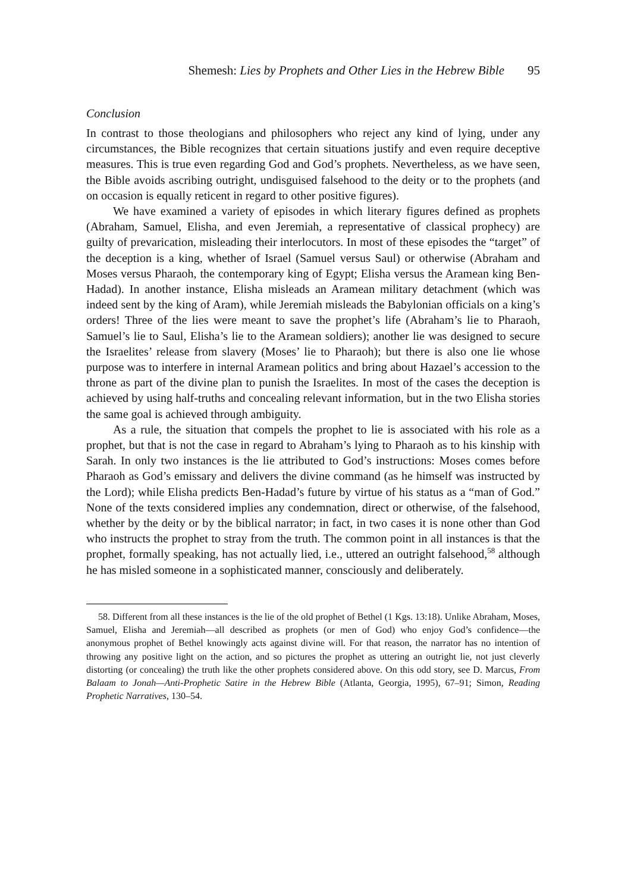Shemesh: Lies by Prophets and Other Lies in the Hebrew Bible 95
Conclusion
In contrast to those theologians and philosophers who reject any kind of lying, under any circumstances, the Bible recognizes that certain situations justify and even require deceptive measures. This is true even regarding God and God’s prophets. Nevertheless, as we have seen, the Bible avoids ascribing outright, undisguised falsehood to the deity or to the prophets (and on occasion is equally reticent in regard to other positive figures).
We have examined a variety of episodes in which literary figures defined as prophets (Abraham, Samuel, Elisha, and even Jeremiah, a representative of classical prophecy) are guilty of prevarication, misleading their interlocutors. In most of these episodes the “target” of the deception is a king, whether of Israel (Samuel versus Saul) or otherwise (Abraham and Moses versus Pharaoh, the contemporary king of Egypt; Elisha versus the Aramean king Ben-Hadad). In another instance, Elisha misleads an Aramean military detachment (which was indeed sent by the king of Aram), while Jeremiah misleads the Babylonian officials on a king’s orders! Three of the lies were meant to save the prophet’s life (Abraham’s lie to Pharaoh, Samuel’s lie to Saul, Elisha’s lie to the Aramean soldiers); another lie was designed to secure the Israelites’ release from slavery (Moses’ lie to Pharaoh); but there is also one lie whose purpose was to interfere in internal Aramean politics and bring about Hazael’s accession to the throne as part of the divine plan to punish the Israelites. In most of the cases the deception is achieved by using half-truths and concealing relevant information, but in the two Elisha stories the same goal is achieved through ambiguity.
As a rule, the situation that compels the prophet to lie is associated with his role as a prophet, but that is not the case in regard to Abraham’s lying to Pharaoh as to his kinship with Sarah. In only two instances is the lie attributed to God’s instructions: Moses comes before Pharaoh as God’s emissary and delivers the divine command (as he himself was instructed by the Lord); while Elisha predicts Ben-Hadad’s future by virtue of his status as a “man of God.” None of the texts considered implies any condemnation, direct or otherwise, of the falsehood, whether by the deity or by the biblical narrator; in fact, in two cases it is none other than God who instructs the prophet to stray from the truth. The common point in all instances is that the prophet, formally speaking, has not actually lied, i.e., uttered an outright falsehood,<sup>58</sup> although he has misled someone in a sophisticated manner, consciously and deliberately.
58. Different from all these instances is the lie of the old prophet of Bethel (1 Kgs. 13:18). Unlike Abraham, Moses, Samuel, Elisha and Jeremiah—all described as prophets (or men of God) who enjoy God’s confidence—the anonymous prophet of Bethel knowingly acts against divine will. For that reason, the narrator has no intention of throwing any positive light on the action, and so pictures the prophet as uttering an outright lie, not just cleverly distorting (or concealing) the truth like the other prophets considered above. On this odd story, see D. Marcus, From Balaam to Jonah—Anti-Prophetic Satire in the Hebrew Bible (Atlanta, Georgia, 1995), 67–91; Simon, Reading Prophetic Narratives, 130–54.